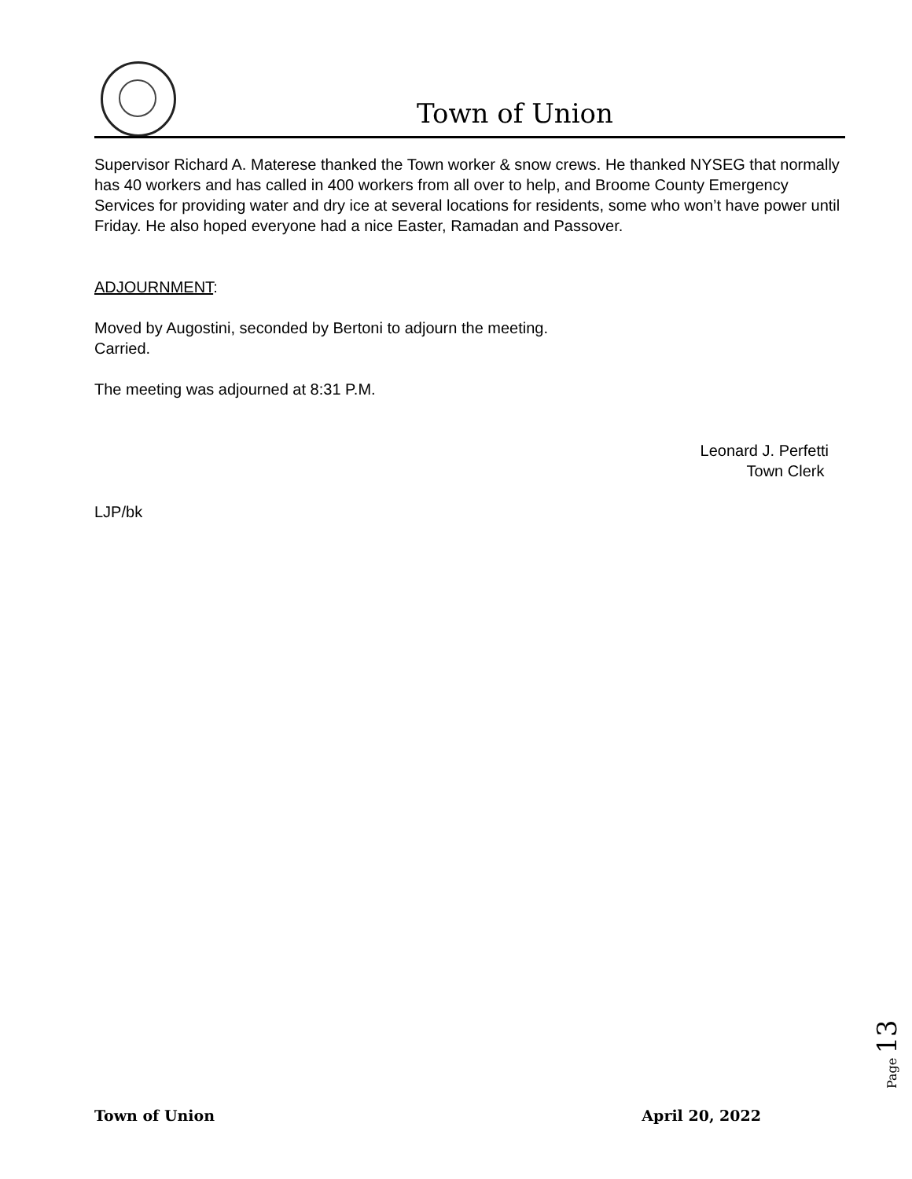Town of Union
Supervisor Richard A. Materese thanked the Town worker & snow crews. He thanked NYSEG that normally has 40 workers and has called in 400 workers from all over to help, and Broome County Emergency Services for providing water and dry ice at several locations for residents, some who won’t have power until Friday. He also hoped everyone had a nice Easter, Ramadan and Passover.
ADJOURNMENT:
Moved by Augostini, seconded by Bertoni to adjourn the meeting.
Carried.
The meeting was adjourned at 8:31 P.M.
Leonard J. Perfetti
Town Clerk
LJP/bk
Page 13
Town of Union April 20, 2022